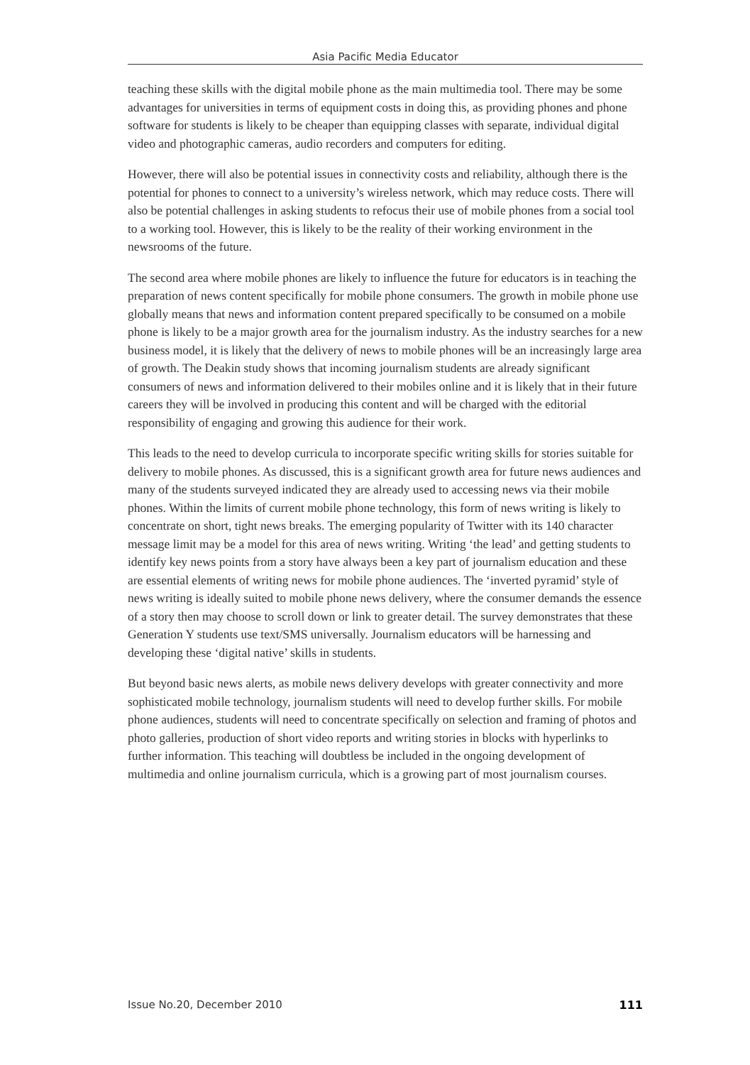Asia Pacific Media Educator
teaching these skills with the digital mobile phone as the main multimedia tool. There may be some advantages for universities in terms of equipment costs in doing this, as providing phones and phone software for students is likely to be cheaper than equipping classes with separate, individual digital video and photographic cameras, audio recorders and computers for editing.
However, there will also be potential issues in connectivity costs and reliability, although there is the potential for phones to connect to a university’s wireless network, which may reduce costs. There will also be potential challenges in asking students to refocus their use of mobile phones from a social tool to a working tool. However, this is likely to be the reality of their working environment in the newsrooms of the future.
The second area where mobile phones are likely to influence the future for educators is in teaching the preparation of news content specifically for mobile phone consumers. The growth in mobile phone use globally means that news and information content prepared specifically to be consumed on a mobile phone is likely to be a major growth area for the journalism industry. As the industry searches for a new business model, it is likely that the delivery of news to mobile phones will be an increasingly large area of growth. The Deakin study shows that incoming journalism students are already significant consumers of news and information delivered to their mobiles online and it is likely that in their future careers they will be involved in producing this content and will be charged with the editorial responsibility of engaging and growing this audience for their work.
This leads to the need to develop curricula to incorporate specific writing skills for stories suitable for delivery to mobile phones. As discussed, this is a significant growth area for future news audiences and many of the students surveyed indicated they are already used to accessing news via their mobile phones. Within the limits of current mobile phone technology, this form of news writing is likely to concentrate on short, tight news breaks. The emerging popularity of Twitter with its 140 character message limit may be a model for this area of news writing. Writing ‘the lead’ and getting students to identify key news points from a story have always been a key part of journalism education and these are essential elements of writing news for mobile phone audiences. The ‘inverted pyramid’ style of news writing is ideally suited to mobile phone news delivery, where the consumer demands the essence of a story then may choose to scroll down or link to greater detail. The survey demonstrates that these Generation Y students use text/SMS universally. Journalism educators will be harnessing and developing these ‘digital native’ skills in students.
But beyond basic news alerts, as mobile news delivery develops with greater connectivity and more sophisticated mobile technology, journalism students will need to develop further skills. For mobile phone audiences, students will need to concentrate specifically on selection and framing of photos and photo galleries, production of short video reports and writing stories in blocks with hyperlinks to further information. This teaching will doubtless be included in the ongoing development of multimedia and online journalism curricula, which is a growing part of most journalism courses.
Issue No.20, December 2010 111